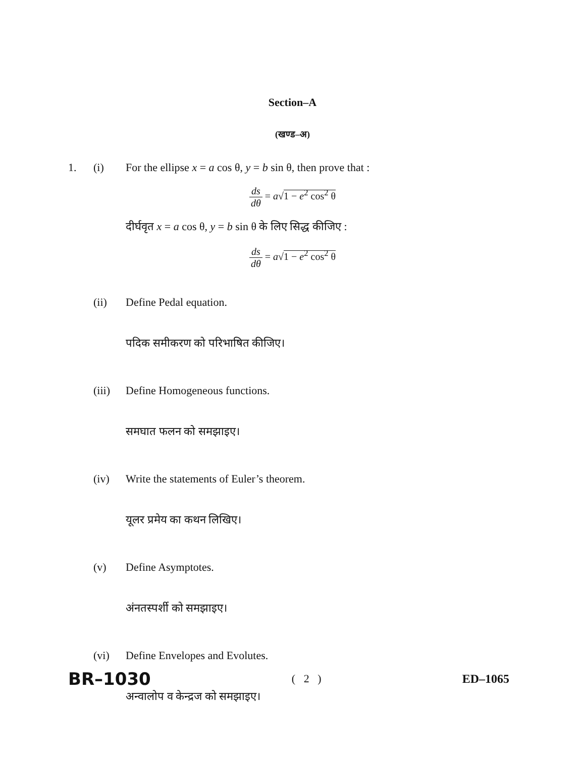Section–A
(खण्ड–अ)
1. (i) For the ellipse x = a cos θ, y = b sin θ, then prove that :
ds dθ = a√1 − e<sup>2</sup> cos<sup>2</sup> θ
दीर्घवृत x = a cos θ, y = b sin θ के लिए सिद्ध कीजिए :
ds dθ = a√1 − e<sup>2</sup> cos<sup>2</sup> θ
(ii) Define Pedal equation.
पदिक समीकरण को परिभाषित कीजिए।
(iii) Define Homogeneous functions.
समघात फलन को समझाइए।
(iv) Write the statements of Euler’s theorem.
यूलर प्रमेय का कथन लिखिए।
(v) Define Asymptotes.
अंनतस्पर्शी को समझाइए।
(vi) Define Envelopes and Evolutes.
अन्वालोप व केन्द्रज को समझाइए।
BR–1030 ( 2 ) ED–1065